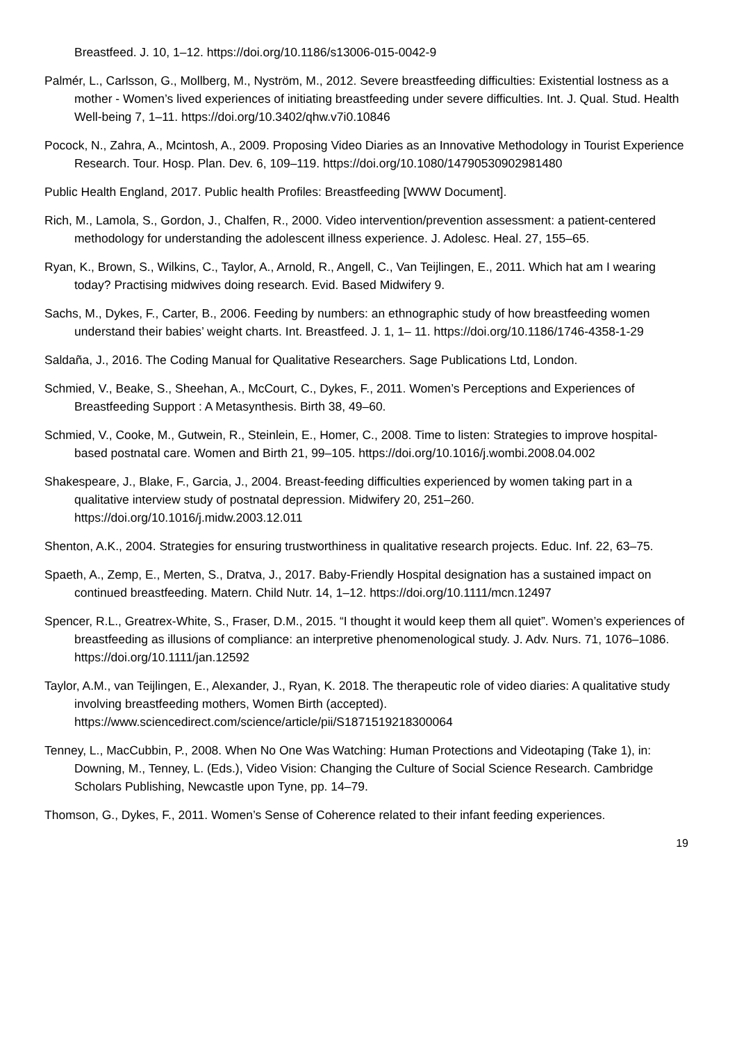Breastfeed. J. 10, 1–12. https://doi.org/10.1186/s13006-015-0042-9
Palmér, L., Carlsson, G., Mollberg, M., Nyström, M., 2012. Severe breastfeeding difficulties: Existential lostness as a mother - Women’s lived experiences of initiating breastfeeding under severe difficulties. Int. J. Qual. Stud. Health Well-being 7, 1–11. https://doi.org/10.3402/qhw.v7i0.10846
Pocock, N., Zahra, A., Mcintosh, A., 2009. Proposing Video Diaries as an Innovative Methodology in Tourist Experience Research. Tour. Hosp. Plan. Dev. 6, 109–119. https://doi.org/10.1080/14790530902981480
Public Health England, 2017. Public health Profiles: Breastfeeding [WWW Document].
Rich, M., Lamola, S., Gordon, J., Chalfen, R., 2000. Video intervention/prevention assessment: a patient-centered methodology for understanding the adolescent illness experience. J. Adolesc. Heal. 27, 155–65.
Ryan, K., Brown, S., Wilkins, C., Taylor, A., Arnold, R., Angell, C., Van Teijlingen, E., 2011. Which hat am I wearing today? Practising midwives doing research. Evid. Based Midwifery 9.
Sachs, M., Dykes, F., Carter, B., 2006. Feeding by numbers: an ethnographic study of how breastfeeding women understand their babies’ weight charts. Int. Breastfeed. J. 1, 1– 11. https://doi.org/10.1186/1746-4358-1-29
Saldaña, J., 2016. The Coding Manual for Qualitative Researchers. Sage Publications Ltd, London.
Schmied, V., Beake, S., Sheehan, A., McCourt, C., Dykes, F., 2011. Women’s Perceptions and Experiences of Breastfeeding Support : A Metasynthesis. Birth 38, 49–60.
Schmied, V., Cooke, M., Gutwein, R., Steinlein, E., Homer, C., 2008. Time to listen: Strategies to improve hospital-based postnatal care. Women and Birth 21, 99–105. https://doi.org/10.1016/j.wombi.2008.04.002
Shakespeare, J., Blake, F., Garcia, J., 2004. Breast-feeding difficulties experienced by women taking part in a qualitative interview study of postnatal depression. Midwifery 20, 251–260. https://doi.org/10.1016/j.midw.2003.12.011
Shenton, A.K., 2004. Strategies for ensuring trustworthiness in qualitative research projects. Educ. Inf. 22, 63–75.
Spaeth, A., Zemp, E., Merten, S., Dratva, J., 2017. Baby-Friendly Hospital designation has a sustained impact on continued breastfeeding. Matern. Child Nutr. 14, 1–12. https://doi.org/10.1111/mcn.12497
Spencer, R.L., Greatrex-White, S., Fraser, D.M., 2015. “I thought it would keep them all quiet”. Women’s experiences of breastfeeding as illusions of compliance: an interpretive phenomenological study. J. Adv. Nurs. 71, 1076–1086. https://doi.org/10.1111/jan.12592
Taylor, A.M., van Teijlingen, E., Alexander, J., Ryan, K. 2018. The therapeutic role of video diaries: A qualitative study involving breastfeeding mothers, Women Birth (accepted). https://www.sciencedirect.com/science/article/pii/S1871519218300064
Tenney, L., MacCubbin, P., 2008. When No One Was Watching: Human Protections and Videotaping (Take 1), in: Downing, M., Tenney, L. (Eds.), Video Vision: Changing the Culture of Social Science Research. Cambridge Scholars Publishing, Newcastle upon Tyne, pp. 14–79.
Thomson, G., Dykes, F., 2011. Women’s Sense of Coherence related to their infant feeding experiences.
19